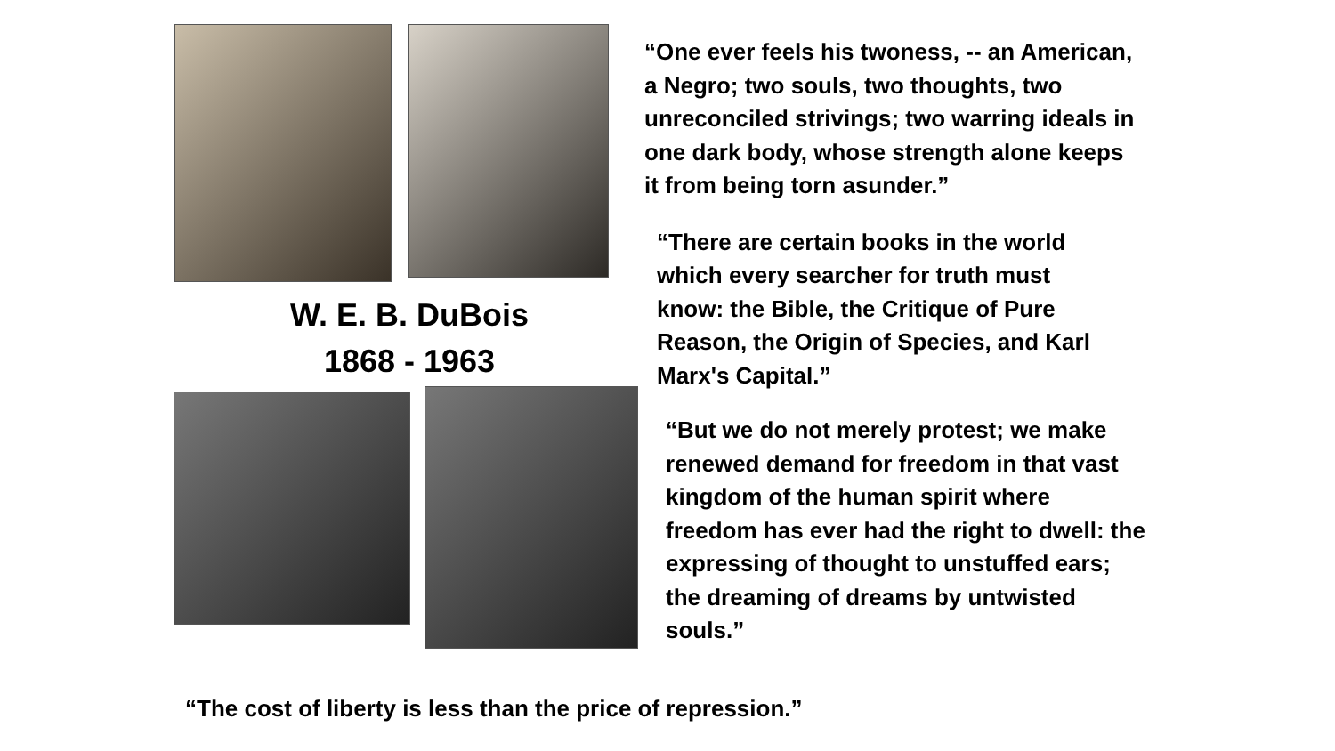W. E. B. DuBois
1868 - 1963
“One ever feels his twoness, -- an American, a Negro; two souls, two thoughts, two unreconciled strivings; two warring ideals in one dark body, whose strength alone keeps it from being torn asunder.”
“There are certain books in the world which every searcher for truth must know: the Bible, the Critique of Pure Reason, the Origin of Species, and Karl Marx's Capital.”
“But we do not merely protest; we make renewed demand for freedom in that vast kingdom of the human spirit where freedom has ever had the right to dwell: the expressing of thought to unstuffed ears; the dreaming of dreams by untwisted souls.”
“The cost of liberty is less than the price of repression.”